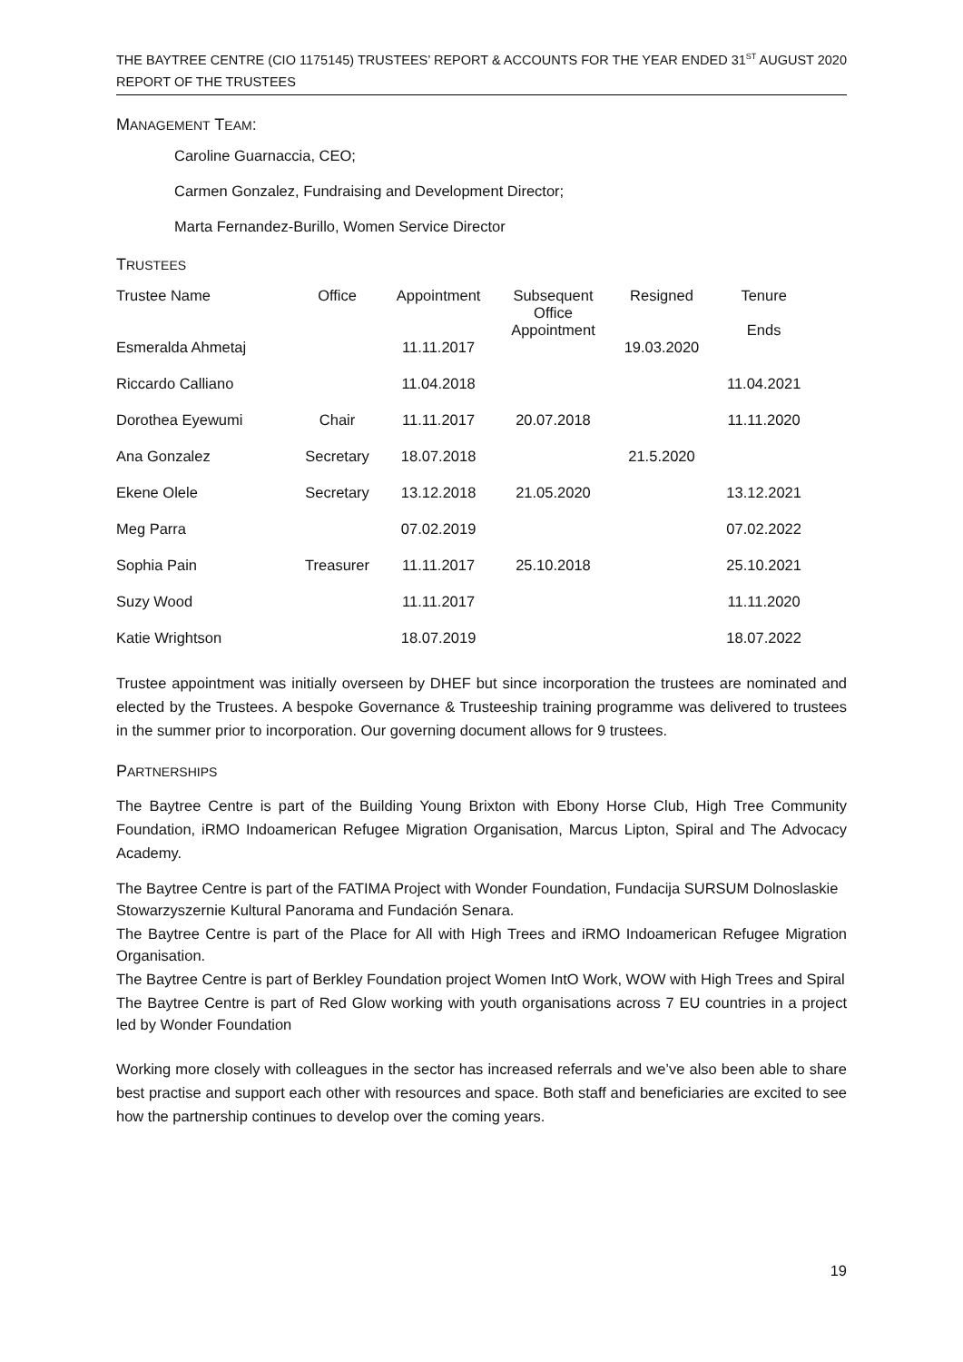THE BAYTREE CENTRE (CIO 1175145) TRUSTEES’ REPORT & ACCOUNTS FOR THE YEAR ENDED 31<sup>ST</sup> AUGUST 2020
REPORT OF THE TRUSTEES
MANAGEMENT TEAM:
Caroline Guarnaccia, CEO;
Carmen Gonzalez, Fundraising and Development Director;
Marta Fernandez-Burillo, Women Service Director
TRUSTEES
| Trustee Name | Office | Appointment | Subsequent Office Appointment | Resigned | Tenure Ends |
| --- | --- | --- | --- | --- | --- |
| Esmeralda Ahmetaj | | 11.11.2017 | | 19.03.2020 | |
| Riccardo Calliano | | 11.04.2018 | | | 11.04.2021 |
| Dorothea Eyewumi | Chair | 11.11.2017 | 20.07.2018 | | 11.11.2020 |
| Ana Gonzalez | Secretary | 18.07.2018 | | 21.5.2020 | |
| Ekene Olele | Secretary | 13.12.2018 | 21.05.2020 | | 13.12.2021 |
| Meg Parra | | 07.02.2019 | | | 07.02.2022 |
| Sophia Pain | Treasurer | 11.11.2017 | 25.10.2018 | | 25.10.2021 |
| Suzy Wood | | 11.11.2017 | | | 11.11.2020 |
| Katie Wrightson | | 18.07.2019 | | | 18.07.2022 |
Trustee appointment was initially overseen by DHEF but since incorporation the trustees are nominated and elected by the Trustees. A bespoke Governance & Trusteeship training programme was delivered to trustees in the summer prior to incorporation. Our governing document allows for 9 trustees.
PARTNERSHIPS
The Baytree Centre is part of the Building Young Brixton with Ebony Horse Club, High Tree Community Foundation, iRMO Indoamerican Refugee Migration Organisation, Marcus Lipton, Spiral and The Advocacy Academy.
The Baytree Centre is part of the FATIMA Project with Wonder Foundation, Fundacija SURSUM Dolnoslaskie Stowarzyszernie Kultural Panorama and Fundación Senara.
The Baytree Centre is part of the Place for All with High Trees and iRMO Indoamerican Refugee Migration Organisation.
The Baytree Centre is part of Berkley Foundation project Women IntO Work, WOW with High Trees and Spiral
The Baytree Centre is part of Red Glow working with youth organisations across 7 EU countries in a project led by Wonder Foundation
Working more closely with colleagues in the sector has increased referrals and we’ve also been able to share best practise and support each other with resources and space. Both staff and beneficiaries are excited to see how the partnership continues to develop over the coming years.
19